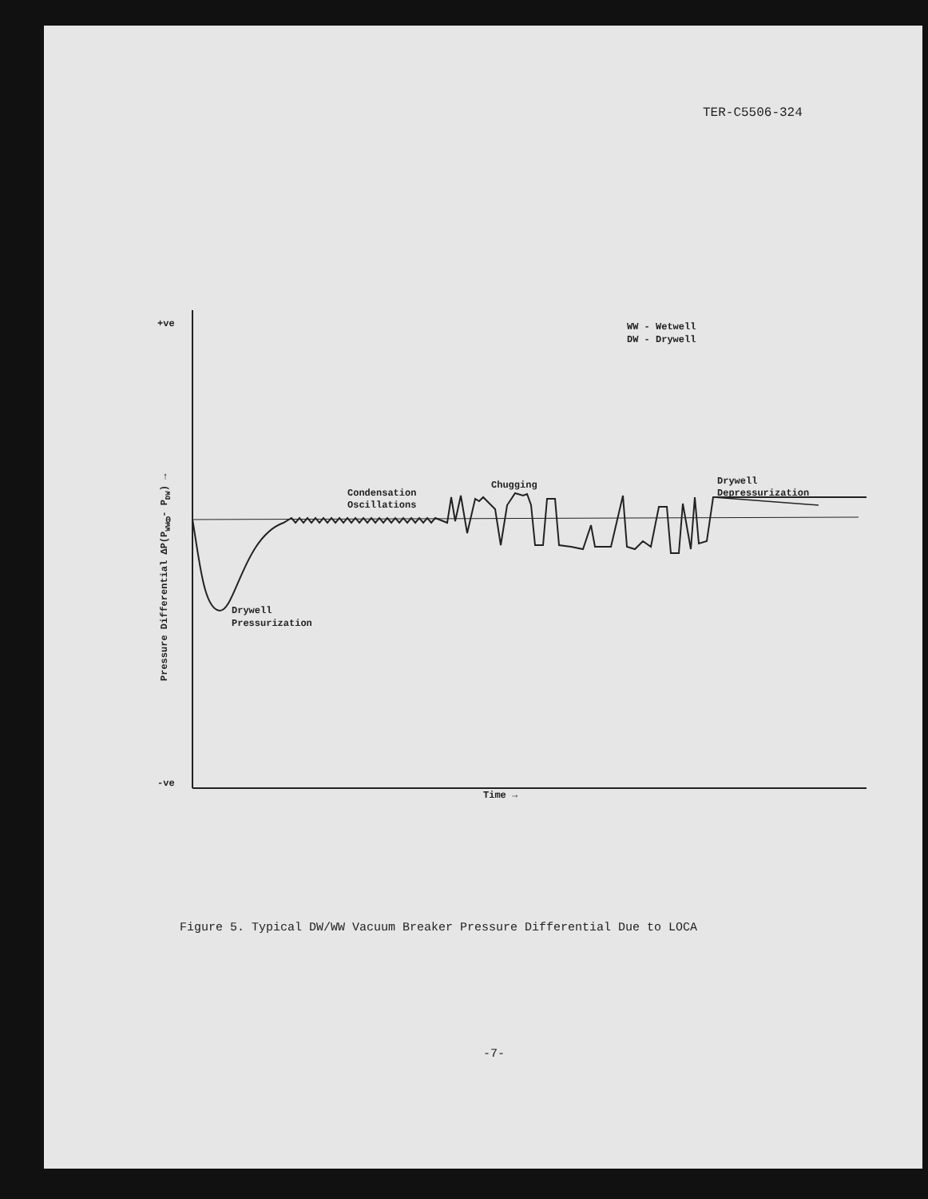TER-C5506-324
+ve
0
-ve
Time →
WW - Wetwell
DW - Drywell
Condensation
Oscillations
Chugging
Drywell
Depressurization
Drywell
Pressurization
Pressure Differential ΔP(PWW - PDW) →
Figure 5. Typical DW/WW Vacuum Breaker Pressure Differential Due to LOCA
-7-